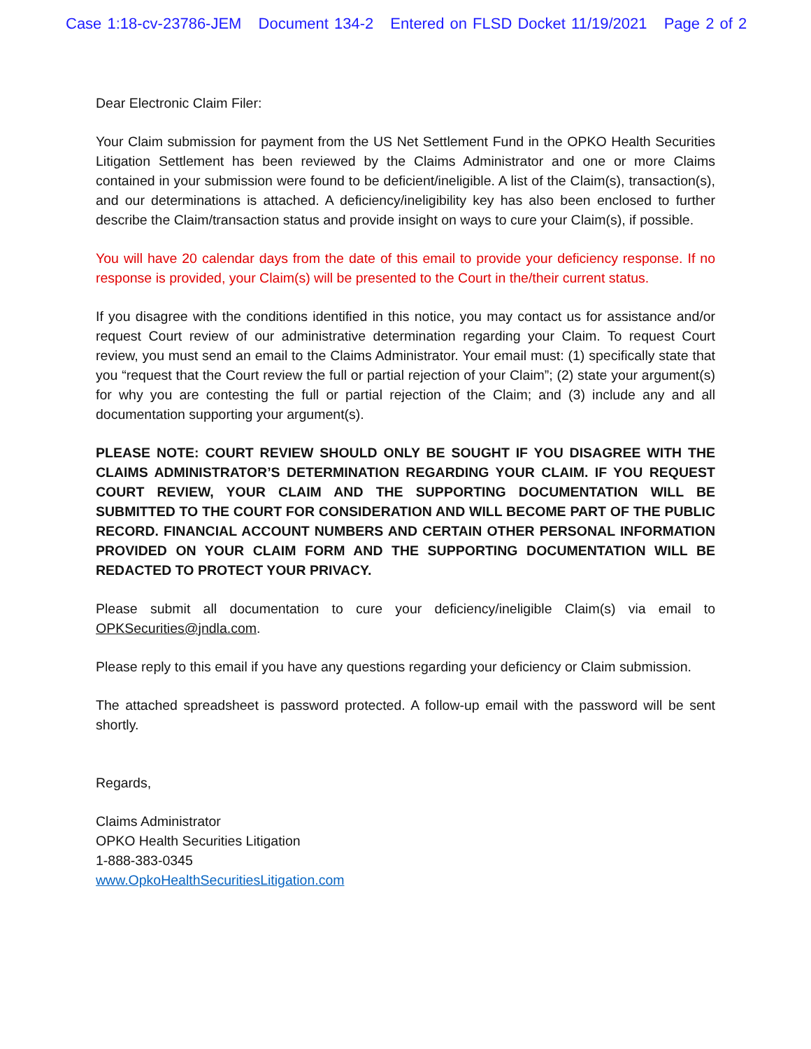Case 1:18-cv-23786-JEM Document 134-2 Entered on FLSD Docket 11/19/2021 Page 2 of 2
Dear Electronic Claim Filer:
Your Claim submission for payment from the US Net Settlement Fund in the OPKO Health Securities Litigation Settlement has been reviewed by the Claims Administrator and one or more Claims contained in your submission were found to be deficient/ineligible. A list of the Claim(s), transaction(s), and our determinations is attached. A deficiency/ineligibility key has also been enclosed to further describe the Claim/transaction status and provide insight on ways to cure your Claim(s), if possible.
You will have 20 calendar days from the date of this email to provide your deficiency response. If no response is provided, your Claim(s) will be presented to the Court in the/their current status.
If you disagree with the conditions identified in this notice, you may contact us for assistance and/or request Court review of our administrative determination regarding your Claim. To request Court review, you must send an email to the Claims Administrator. Your email must: (1) specifically state that you “request that the Court review the full or partial rejection of your Claim”; (2) state your argument(s) for why you are contesting the full or partial rejection of the Claim; and (3) include any and all documentation supporting your argument(s).
PLEASE NOTE: COURT REVIEW SHOULD ONLY BE SOUGHT IF YOU DISAGREE WITH THE CLAIMS ADMINISTRATOR’S DETERMINATION REGARDING YOUR CLAIM. IF YOU REQUEST COURT REVIEW, YOUR CLAIM AND THE SUPPORTING DOCUMENTATION WILL BE SUBMITTED TO THE COURT FOR CONSIDERATION AND WILL BECOME PART OF THE PUBLIC RECORD. FINANCIAL ACCOUNT NUMBERS AND CERTAIN OTHER PERSONAL INFORMATION PROVIDED ON YOUR CLAIM FORM AND THE SUPPORTING DOCUMENTATION WILL BE REDACTED TO PROTECT YOUR PRIVACY.
Please submit all documentation to cure your deficiency/ineligible Claim(s) via email to OPKSecurities@jndla.com.
Please reply to this email if you have any questions regarding your deficiency or Claim submission.
The attached spreadsheet is password protected. A follow-up email with the password will be sent shortly.
Regards,
Claims Administrator
OPKO Health Securities Litigation
1-888-383-0345
www.OpkoHealthSecuritiesLitigation.com